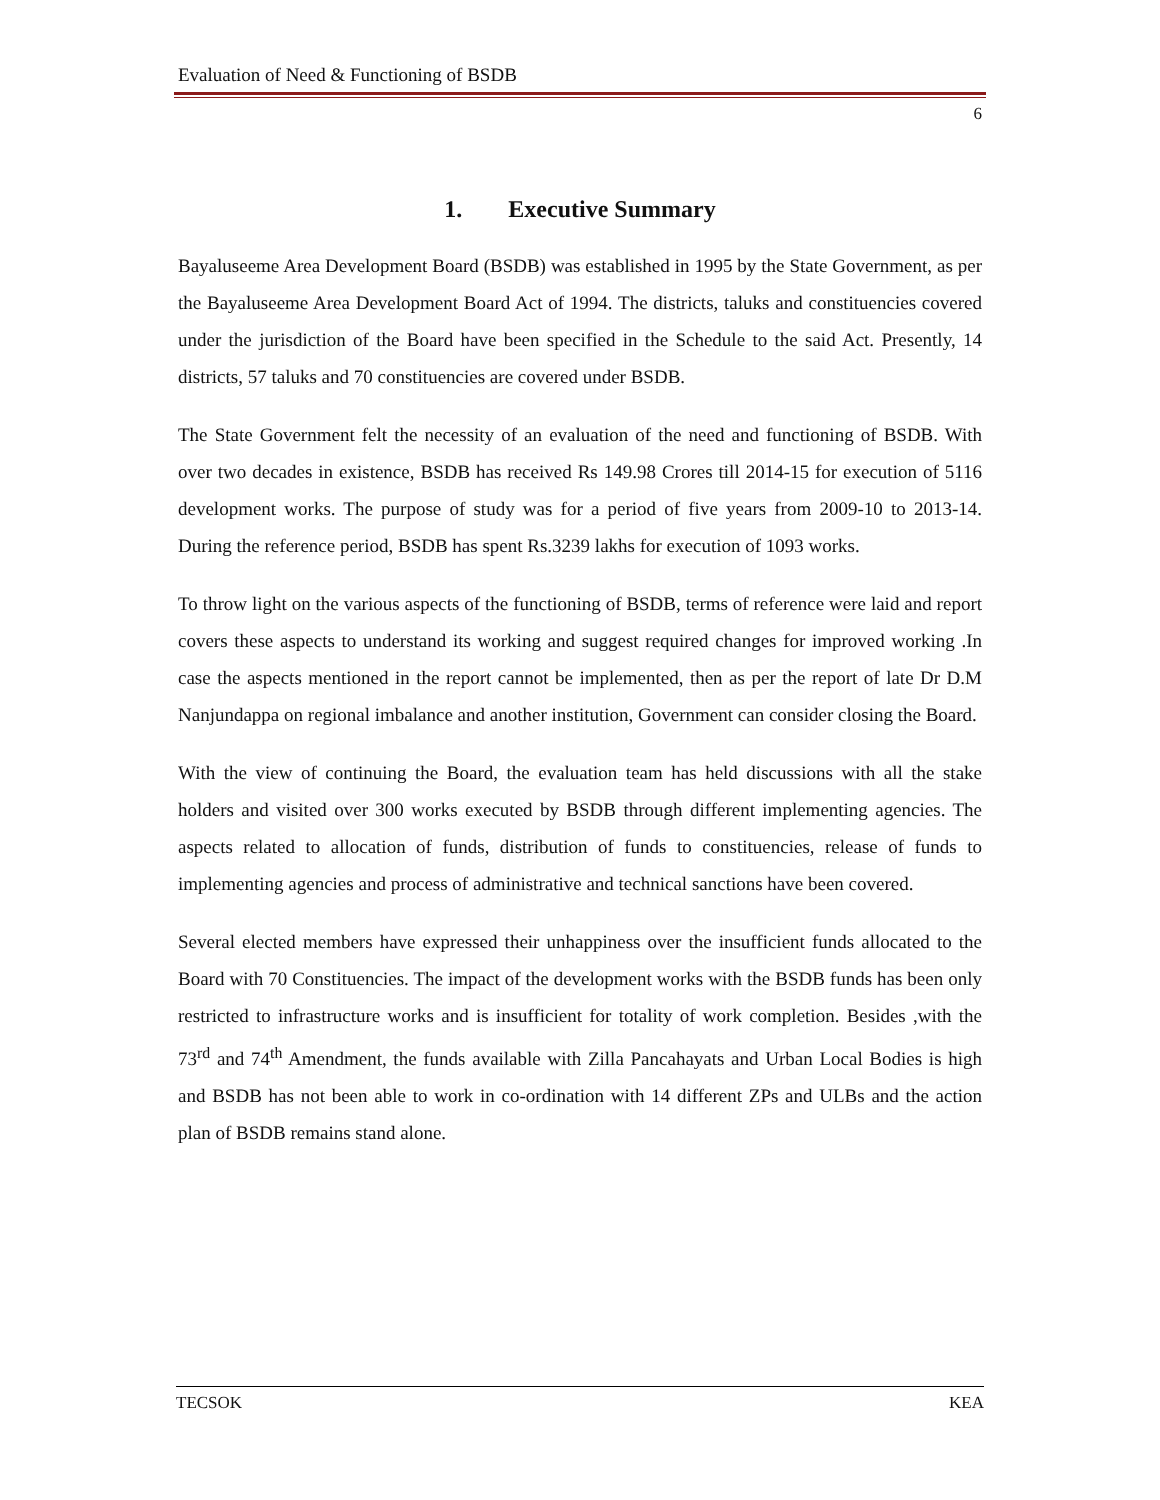Evaluation of Need & Functioning of BSDB
6
1. Executive Summary
Bayaluseeme Area Development Board (BSDB) was established in 1995 by the State Government, as per the Bayaluseeme Area Development Board Act of 1994. The districts, taluks and constituencies covered under the jurisdiction of the Board have been specified in the Schedule to the said Act. Presently, 14 districts, 57 taluks and 70 constituencies are covered under BSDB.
The State Government felt the necessity of an evaluation of the need and functioning of BSDB. With over two decades in existence, BSDB has received Rs 149.98 Crores till 2014-15 for execution of 5116 development works. The purpose of study was for a period of five years from 2009-10 to 2013-14. During the reference period, BSDB has spent Rs.3239 lakhs for execution of 1093 works.
To throw light on the various aspects of the functioning of BSDB, terms of reference were laid and report covers these aspects to understand its working and suggest required changes for improved working .In case the aspects mentioned in the report cannot be implemented, then as per the report of late Dr D.M Nanjundappa on regional imbalance and another institution, Government can consider closing the Board.
With the view of continuing the Board, the evaluation team has held discussions with all the stake holders and visited over 300 works executed by BSDB through different implementing agencies. The aspects related to allocation of funds, distribution of funds to constituencies, release of funds to implementing agencies and process of administrative and technical sanctions have been covered.
Several elected members have expressed their unhappiness over the insufficient funds allocated to the Board with 70 Constituencies. The impact of the development works with the BSDB funds has been only restricted to infrastructure works and is insufficient for totality of work completion. Besides ,with the 73<sup>rd</sup> and 74<sup>th</sup> Amendment, the funds available with Zilla Pancahayats and Urban Local Bodies is high and BSDB has not been able to work in co-ordination with 14 different ZPs and ULBs and the action plan of BSDB remains stand alone.
TECSOK KEA